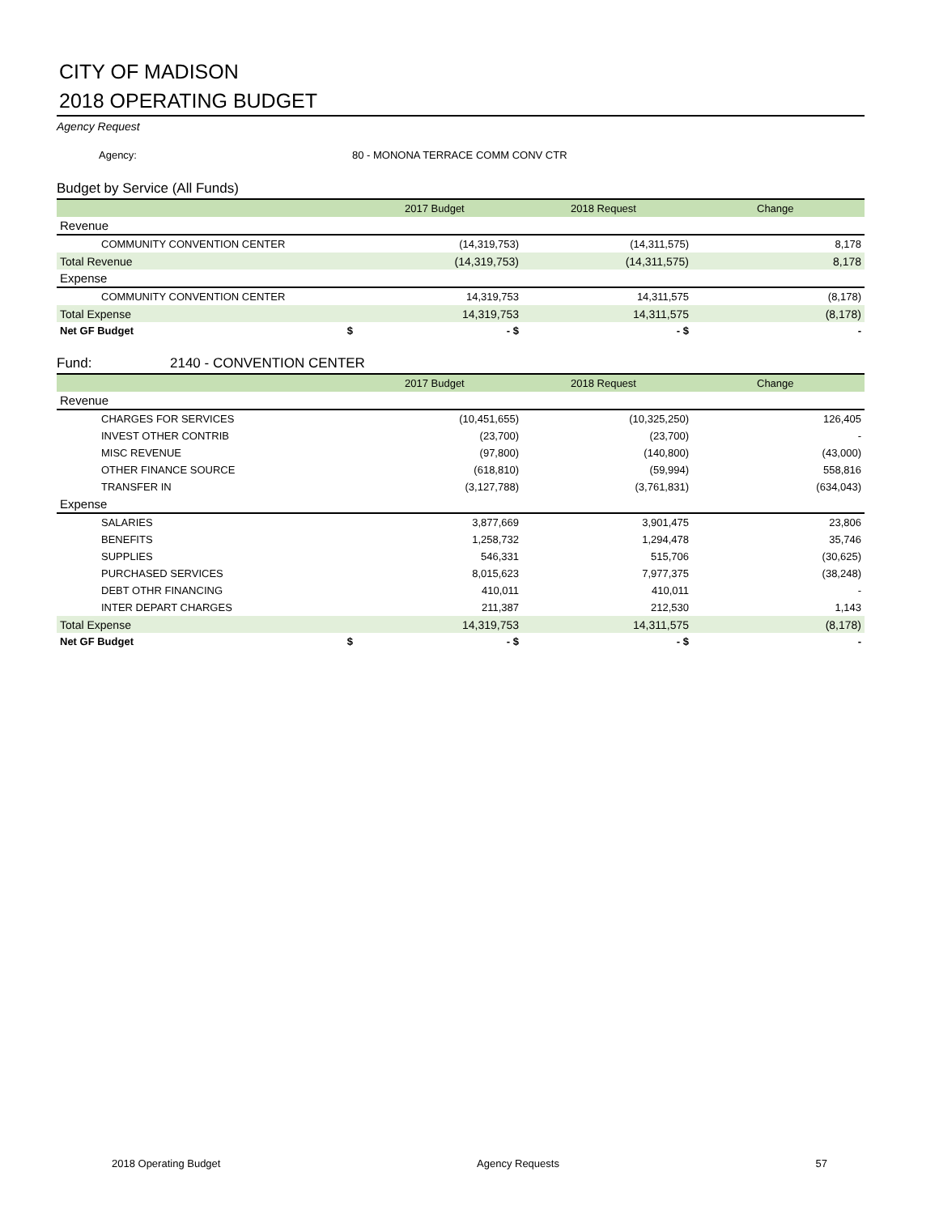CITY OF MADISON
2018 OPERATING BUDGET
Agency Request
Agency: 80 - MONONA TERRACE COMM CONV CTR
Budget by Service (All Funds)
| | 2017 Budget | 2018 Request | Change |
| --- | --- | --- | --- |
| Revenue | | | |
| COMMUNITY CONVENTION CENTER | (14,319,753) | (14,311,575) | 8,178 |
| Total Revenue | (14,319,753) | (14,311,575) | 8,178 |
| Expense | | | |
| COMMUNITY CONVENTION CENTER | 14,319,753 | 14,311,575 | (8,178) |
| Total Expense | 14,319,753 | 14,311,575 | (8,178) |
| Net GF Budget $ | - $ | - $ | - |
Fund: 2140 - CONVENTION CENTER
| | 2017 Budget | 2018 Request | Change |
| --- | --- | --- | --- |
| Revenue | | | |
| CHARGES FOR SERVICES | (10,451,655) | (10,325,250) | 126,405 |
| INVEST OTHER CONTRIB | (23,700) | (23,700) | - |
| MISC REVENUE | (97,800) | (140,800) | (43,000) |
| OTHER FINANCE SOURCE | (618,810) | (59,994) | 558,816 |
| TRANSFER IN | (3,127,788) | (3,761,831) | (634,043) |
| Expense | | | |
| SALARIES | 3,877,669 | 3,901,475 | 23,806 |
| BENEFITS | 1,258,732 | 1,294,478 | 35,746 |
| SUPPLIES | 546,331 | 515,706 | (30,625) |
| PURCHASED SERVICES | 8,015,623 | 7,977,375 | (38,248) |
| DEBT OTHR FINANCING | 410,011 | 410,011 | - |
| INTER DEPART CHARGES | 211,387 | 212,530 | 1,143 |
| Total Expense | 14,319,753 | 14,311,575 | (8,178) |
| Net GF Budget $ | - $ | - $ | - |
2018 Operating Budget Agency Requests 57